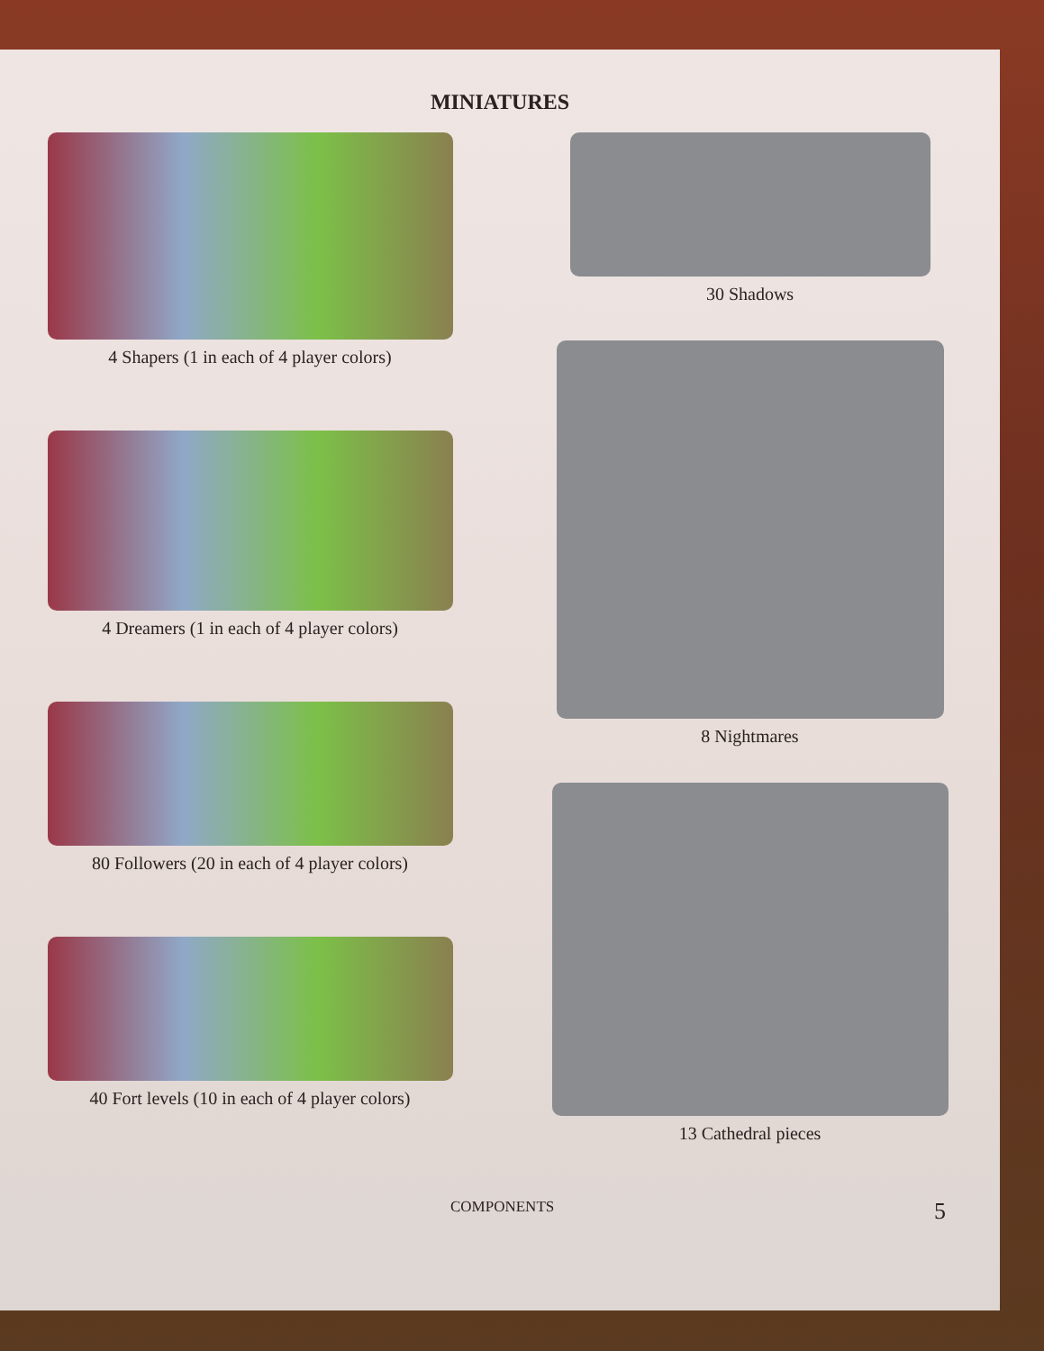MINIATURES
4 Shapers (1 in each of 4 player colors)
4 Dreamers (1 in each of 4 player colors)
80 Followers (20 in each of 4 player colors)
40 Fort levels (10 in each of 4 player colors)
30 Shadows
8 Nightmares
13 Cathedral pieces
COMPONENTS 5